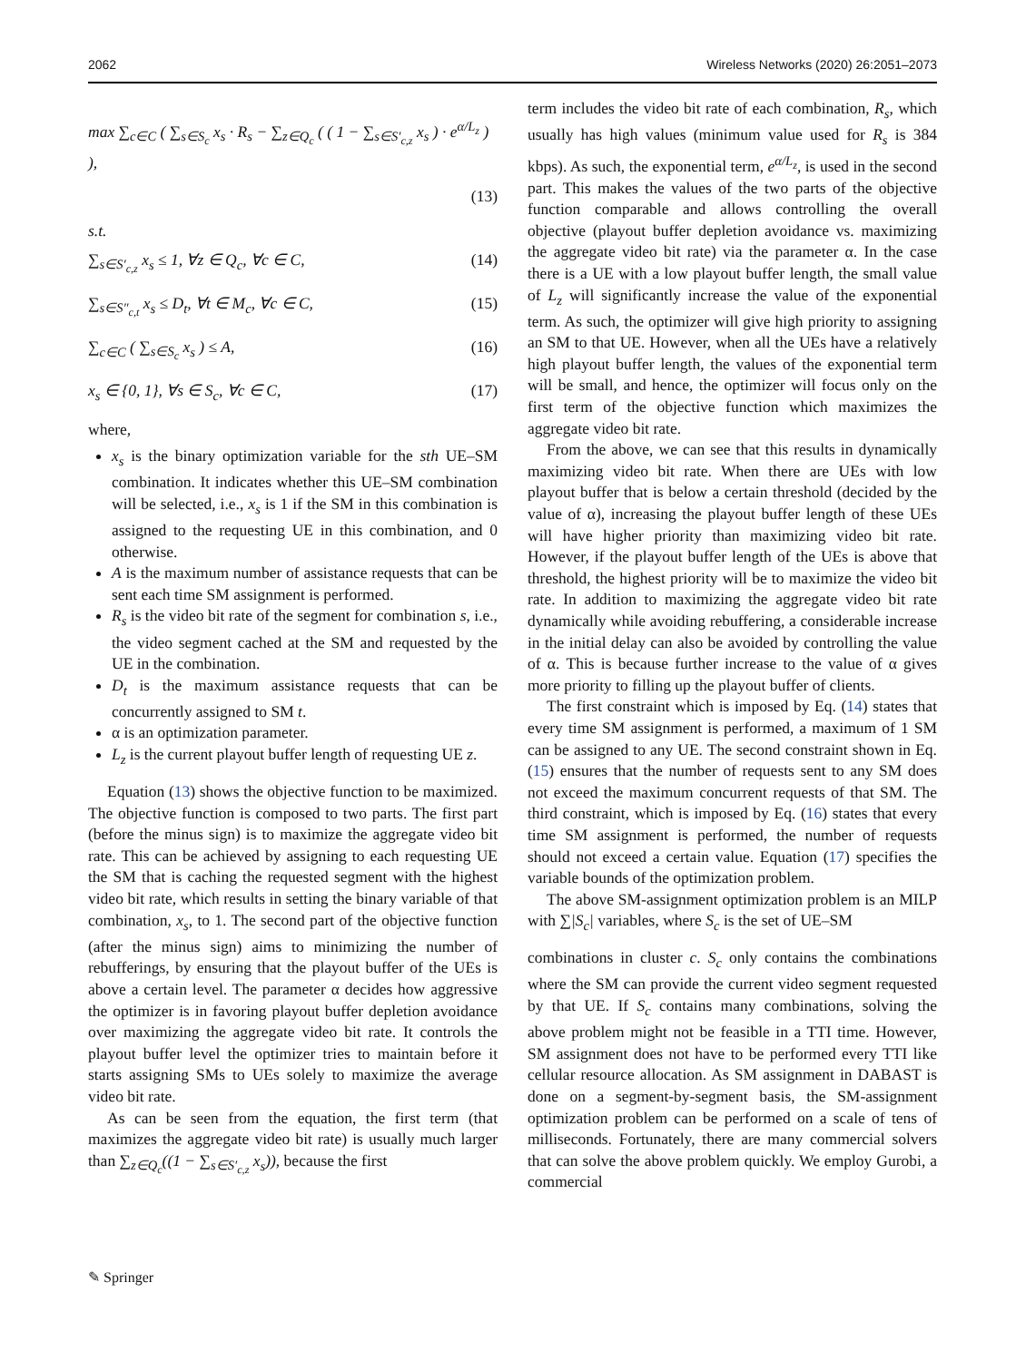2062 Wireless Networks (2020) 26:2051–2073
max ∑<sub>c∈C</sub> ( ∑<sub>s∈S<sub>c</sub></sub> x<sub>s</sub> · R<sub>s</sub> − ∑<sub>z∈Q<sub>c</sub></sub> ( ( 1 − ∑<sub>s∈S′<sub>c,z</sub></sub> x<sub>s</sub> ) · e<sup>α/L<sub>z</sub></sup> ) ),
(13)
s.t.
∑<sub>s∈S′<sub>c,z</sub></sub> x<sub>s</sub> ≤ 1, ∀z ∈ Q<sub>c</sub>, ∀c ∈ C, (14)
∑<sub>s∈S″<sub>c,t</sub></sub> x<sub>s</sub> ≤ D<sub>t</sub>, ∀t ∈ M<sub>c</sub>, ∀c ∈ C, (15)
∑<sub>c∈C</sub> ( ∑<sub>s∈S<sub>c</sub></sub> x<sub>s</sub> ) ≤ A, (16)
x<sub>s</sub> ∈ {0, 1}, ∀s ∈ S<sub>c</sub>, ∀c ∈ C, (17)
where,
x<sub>s</sub> is the binary optimization variable for the sth UE–SM combination. It indicates whether this UE–SM combination will be selected, i.e., x<sub>s</sub> is 1 if the SM in this combination is assigned to the requesting UE in this combination, and 0 otherwise.
A is the maximum number of assistance requests that can be sent each time SM assignment is performed.
R<sub>s</sub> is the video bit rate of the segment for combination s, i.e., the video segment cached at the SM and requested by the UE in the combination.
D<sub>t</sub> is the maximum assistance requests that can be concurrently assigned to SM t.
α is an optimization parameter.
L<sub>z</sub> is the current playout buffer length of requesting UE z.
Equation (13) shows the objective function to be maximized. The objective function is composed to two parts. The first part (before the minus sign) is to maximize the aggregate video bit rate. This can be achieved by assigning to each requesting UE the SM that is caching the requested segment with the highest video bit rate, which results in setting the binary variable of that combination, x<sub>s</sub>, to 1. The second part of the objective function (after the minus sign) aims to minimizing the number of rebufferings, by ensuring that the playout buffer of the UEs is above a certain level. The parameter α decides how aggressive the optimizer is in favoring playout buffer depletion avoidance over maximizing the aggregate video bit rate. It controls the playout buffer level the optimizer tries to maintain before it starts assigning SMs to UEs solely to maximize the average video bit rate.
As can be seen from the equation, the first term (that maximizes the aggregate video bit rate) is usually much larger than ∑<sub>z∈Q<sub>c</sub></sub>((1 − ∑<sub>s∈S′<sub>c,z</sub></sub> x<sub>s</sub>)), because the first
term includes the video bit rate of each combination, R<sub>s</sub>, which usually has high values (minimum value used for R<sub>s</sub> is 384 kbps). As such, the exponential term, e<sup>α/L<sub>z</sub></sup>, is used in the second part. This makes the values of the two parts of the objective function comparable and allows controlling the overall objective (playout buffer depletion avoidance vs. maximizing the aggregate video bit rate) via the parameter α. In the case there is a UE with a low playout buffer length, the small value of L<sub>z</sub> will significantly increase the value of the exponential term. As such, the optimizer will give high priority to assigning an SM to that UE. However, when all the UEs have a relatively high playout buffer length, the values of the exponential term will be small, and hence, the optimizer will focus only on the first term of the objective function which maximizes the aggregate video bit rate.
From the above, we can see that this results in dynamically maximizing video bit rate. When there are UEs with low playout buffer that is below a certain threshold (decided by the value of α), increasing the playout buffer length of these UEs will have higher priority than maximizing video bit rate. However, if the playout buffer length of the UEs is above that threshold, the highest priority will be to maximize the video bit rate. In addition to maximizing the aggregate video bit rate dynamically while avoiding rebuffering, a considerable increase in the initial delay can also be avoided by controlling the value of α. This is because further increase to the value of α gives more priority to filling up the playout buffer of clients.
The first constraint which is imposed by Eq. (14) states that every time SM assignment is performed, a maximum of 1 SM can be assigned to any UE. The second constraint shown in Eq. (15) ensures that the number of requests sent to any SM does not exceed the maximum concurrent requests of that SM. The third constraint, which is imposed by Eq. (16) states that every time SM assignment is performed, the number of requests should not exceed a certain value. Equation (17) specifies the variable bounds of the optimization problem.
The above SM-assignment optimization problem is an MILP with ∑|S<sub>c</sub>| variables, where S<sub>c</sub> is the set of UE–SM
combinations in cluster c. S<sub>c</sub> only contains the combinations where the SM can provide the current video segment requested by that UE. If S<sub>c</sub> contains many combinations, solving the above problem might not be feasible in a TTI time. However, SM assignment does not have to be performed every TTI like cellular resource allocation. As SM assignment in DABAST is done on a segment-by-segment basis, the SM-assignment optimization problem can be performed on a scale of tens of milliseconds. Fortunately, there are many commercial solvers that can solve the above problem quickly. We employ Gurobi, a commercial
✎ Springer